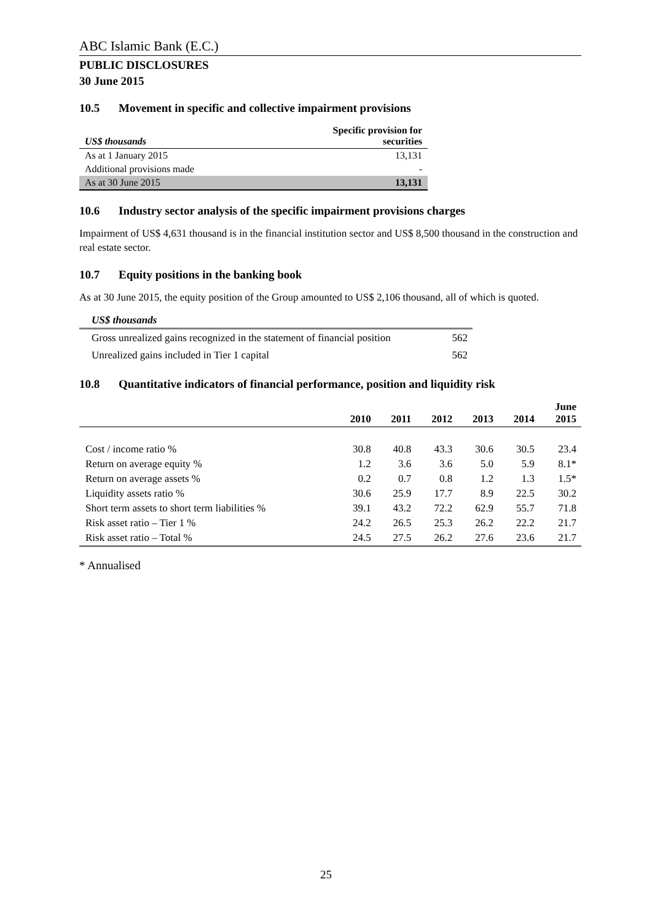ABC Islamic Bank (E.C.)
PUBLIC DISCLOSURES
30 June 2015
10.5 Movement in specific and collective impairment provisions
| US$ thousands | Specific provision for securities |
| --- | --- |
| As at 1 January 2015 | 13,131 |
| Additional provisions made | - |
| As at 30 June 2015 | 13,131 |
10.6 Industry sector analysis of the specific impairment provisions charges
Impairment of US$ 4,631 thousand is in the financial institution sector and US$ 8,500 thousand in the construction and real estate sector.
10.7 Equity positions in the banking book
As at 30 June 2015, the equity position of the Group amounted to US$ 2,106 thousand, all of which is quoted.
| US$ thousands | |
| --- | --- |
| Gross unrealized gains recognized in the statement of financial position | 562 |
| Unrealized gains included in Tier 1 capital | 562 |
10.8 Quantitative indicators of financial performance, position and liquidity risk
| | 2010 | 2011 | 2012 | 2013 | 2014 | June 2015 |
| --- | --- | --- | --- | --- | --- | --- |
| Cost / income ratio % | 30.8 | 40.8 | 43.3 | 30.6 | 30.5 | 23.4 |
| Return on average equity % | 1.2 | 3.6 | 3.6 | 5.0 | 5.9 | 8.1* |
| Return on average assets % | 0.2 | 0.7 | 0.8 | 1.2 | 1.3 | 1.5* |
| Liquidity assets ratio % | 30.6 | 25.9 | 17.7 | 8.9 | 22.5 | 30.2 |
| Short term assets to short term liabilities % | 39.1 | 43.2 | 72.2 | 62.9 | 55.7 | 71.8 |
| Risk asset ratio – Tier 1 % | 24.2 | 26.5 | 25.3 | 26.2 | 22.2 | 21.7 |
| Risk asset ratio – Total % | 24.5 | 27.5 | 26.2 | 27.6 | 23.6 | 21.7 |
* Annualised
25